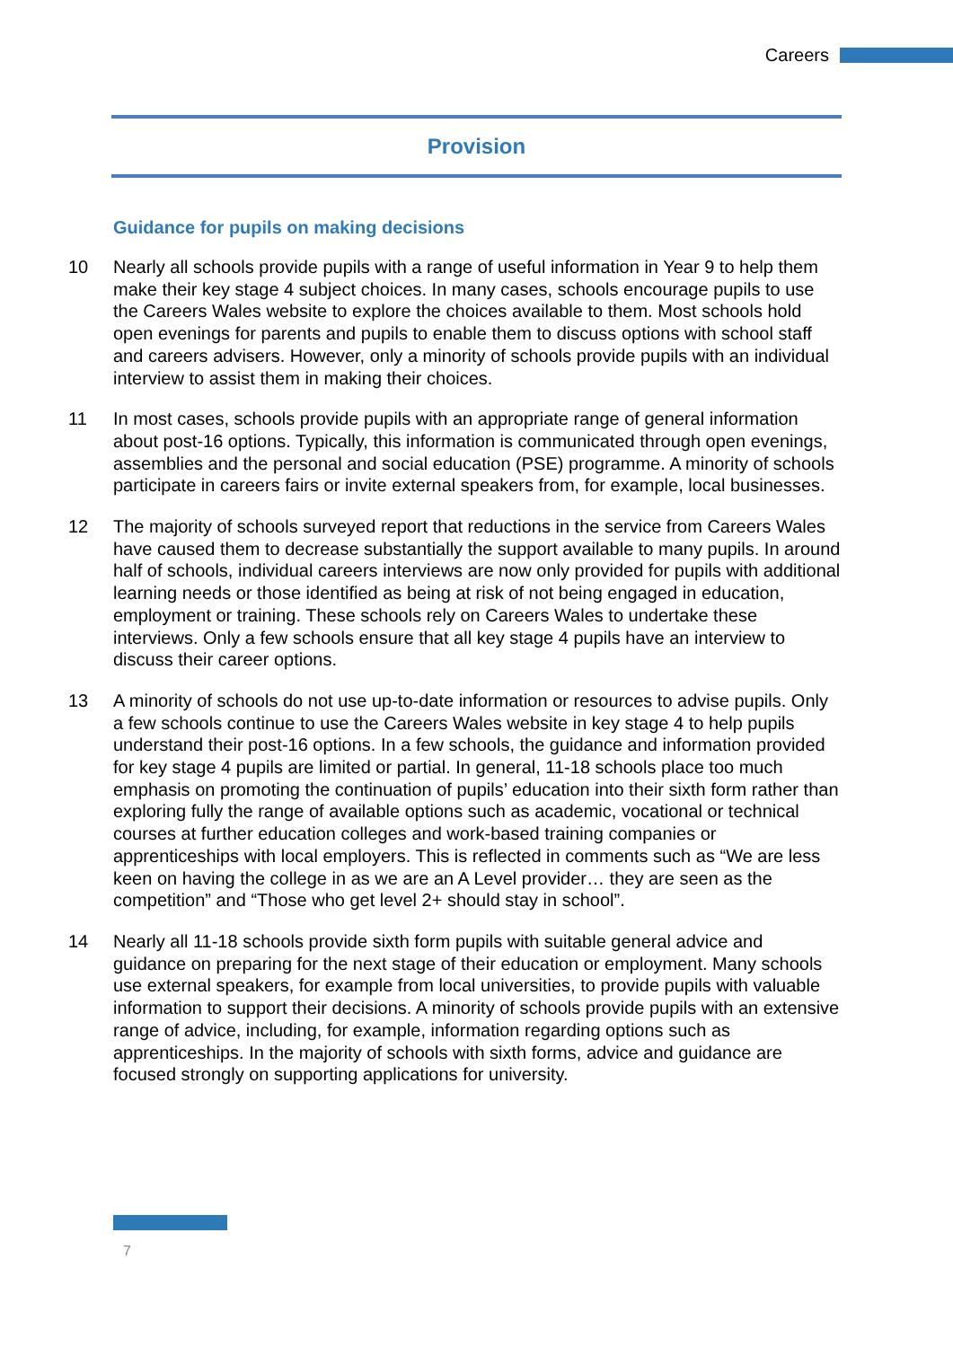Careers
Provision
Guidance for pupils on making decisions
10 Nearly all schools provide pupils with a range of useful information in Year 9 to help them make their key stage 4 subject choices. In many cases, schools encourage pupils to use the Careers Wales website to explore the choices available to them. Most schools hold open evenings for parents and pupils to enable them to discuss options with school staff and careers advisers. However, only a minority of schools provide pupils with an individual interview to assist them in making their choices.
11 In most cases, schools provide pupils with an appropriate range of general information about post-16 options. Typically, this information is communicated through open evenings, assemblies and the personal and social education (PSE) programme. A minority of schools participate in careers fairs or invite external speakers from, for example, local businesses.
12 The majority of schools surveyed report that reductions in the service from Careers Wales have caused them to decrease substantially the support available to many pupils. In around half of schools, individual careers interviews are now only provided for pupils with additional learning needs or those identified as being at risk of not being engaged in education, employment or training. These schools rely on Careers Wales to undertake these interviews. Only a few schools ensure that all key stage 4 pupils have an interview to discuss their career options.
13 A minority of schools do not use up-to-date information or resources to advise pupils. Only a few schools continue to use the Careers Wales website in key stage 4 to help pupils understand their post-16 options. In a few schools, the guidance and information provided for key stage 4 pupils are limited or partial. In general, 11-18 schools place too much emphasis on promoting the continuation of pupils’ education into their sixth form rather than exploring fully the range of available options such as academic, vocational or technical courses at further education colleges and work-based training companies or apprenticeships with local employers. This is reflected in comments such as “We are less keen on having the college in as we are an A Level provider… they are seen as the competition” and “Those who get level 2+ should stay in school”.
14 Nearly all 11-18 schools provide sixth form pupils with suitable general advice and guidance on preparing for the next stage of their education or employment. Many schools use external speakers, for example from local universities, to provide pupils with valuable information to support their decisions. A minority of schools provide pupils with an extensive range of advice, including, for example, information regarding options such as apprenticeships. In the majority of schools with sixth forms, advice and guidance are focused strongly on supporting applications for university.
7